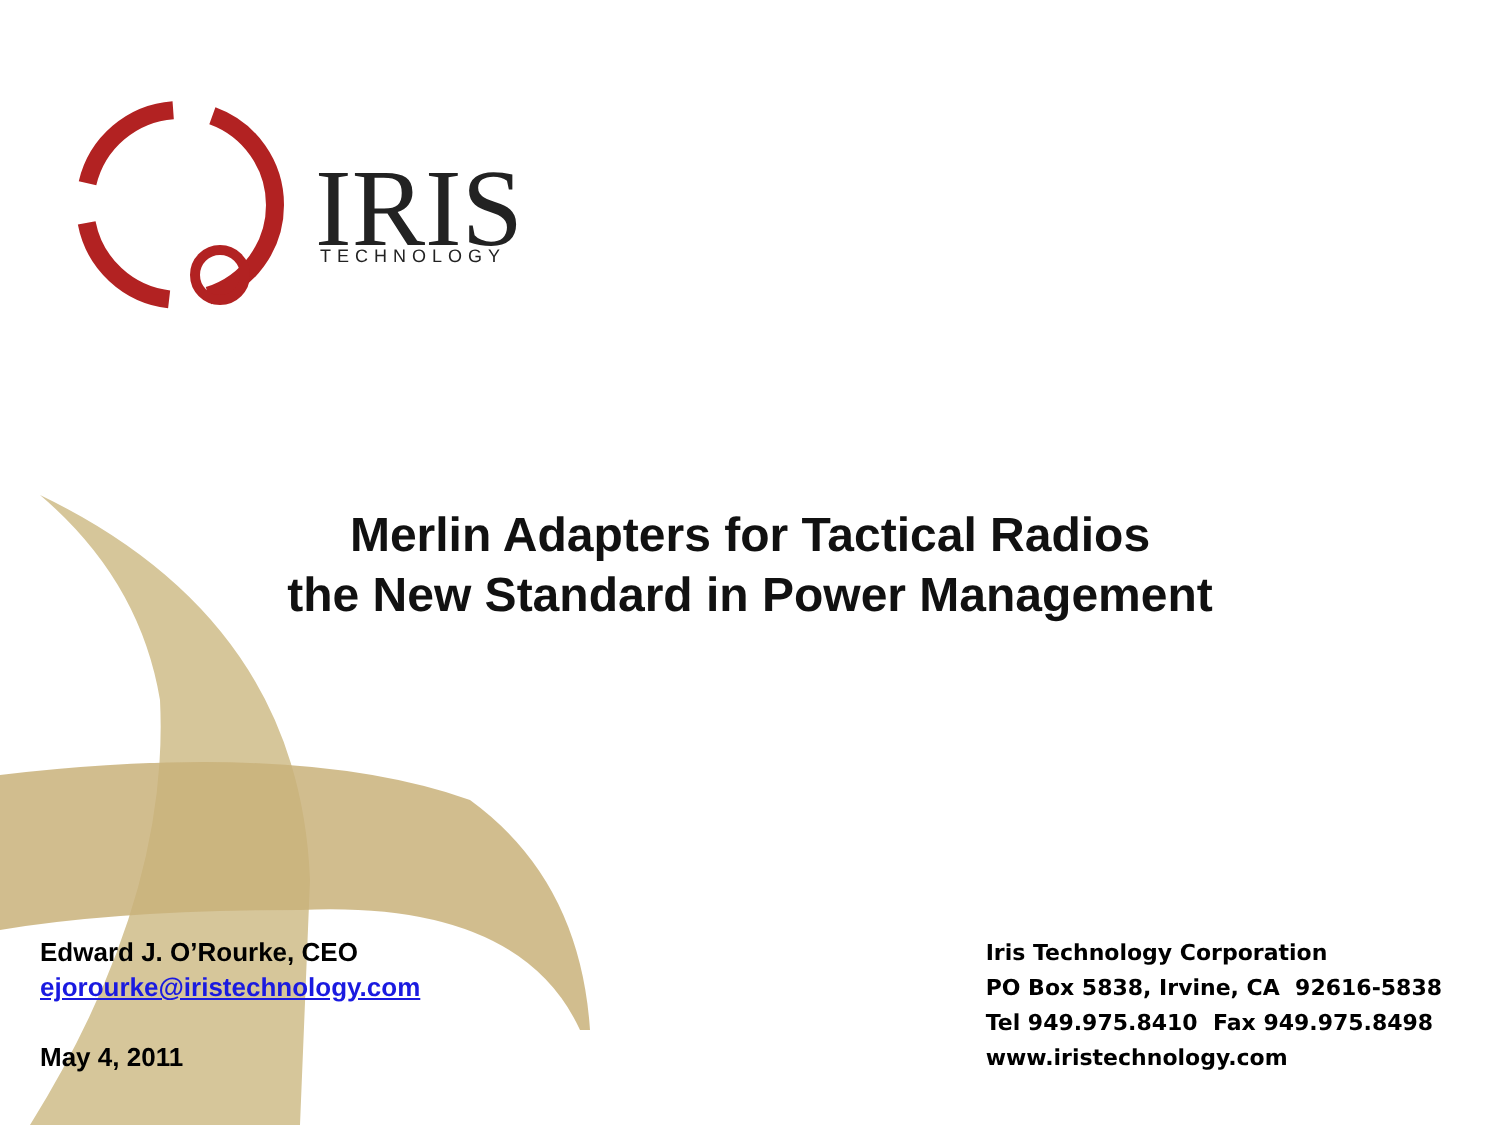IRIS
TECHNOLOGY
Merlin Adapters for Tactical Radios
the New Standard in Power Management
Edward J. O’Rourke, CEO
ejorourke@iristechnology.com
May 4, 2011
Iris Technology Corporation
PO Box 5838, Irvine, CA 92616-5838
Tel 949.975.8410 Fax 949.975.8498
www.iristechnology.com